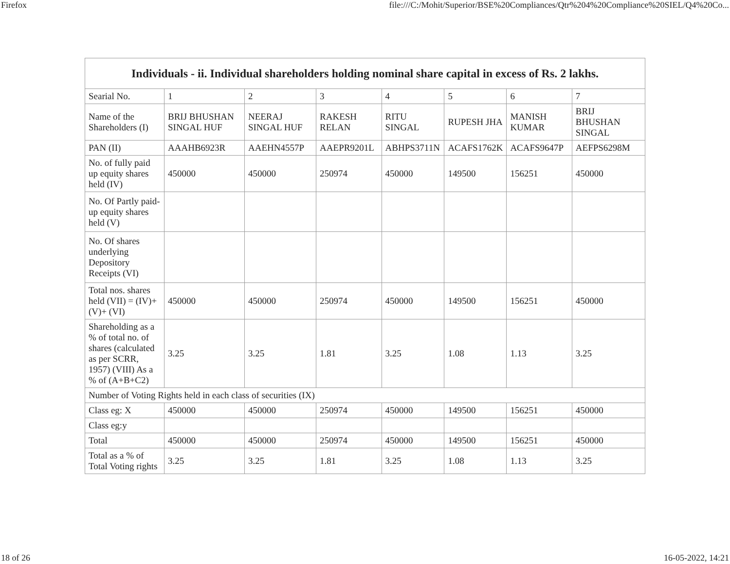Firefox file:///C:/Mohit/Superior/BSE%20Compliances/Qtr%204%20Compliance%20SIEL/Q4%20Co...
| Individuals - ii. Individual shareholders holding nominal share capital in excess of Rs. 2 lakhs. | | | | | | | |
| --- | --- | --- | --- | --- | --- | --- | --- |
| Searial No. | 1 | 2 | 3 | 4 | 5 | 6 | 7 |
| Name of the Shareholders (I) | BRIJ BHUSHAN SINGAL HUF | NEERAJ SINGAL HUF | RAKESH RELAN | RITU SINGAL | RUPESH JHA | MANISH KUMAR | BRIJ BHUSHAN SINGAL |
| PAN (II) | AAAHB6923R | AAEHN4557P | AAEPR9201L | ABHPS3711N | ACAFS1762K | ACAFS9647P | AEFPS6298M |
| No. of fully paid up equity shares held (IV) | 450000 | 450000 | 250974 | 450000 | 149500 | 156251 | 450000 |
| No. Of Partly paid-up equity shares held (V) | | | | | | | |
| No. Of shares underlying Depository Receipts (VI) | | | | | | | |
| Total nos. shares held (VII) = (IV)+(V)+ (VI) | 450000 | 450000 | 250974 | 450000 | 149500 | 156251 | 450000 |
| Shareholding as a % of total no. of shares (calculated as per SCRR, 1957) (VIII) As a % of (A+B+C2) | 3.25 | 3.25 | 1.81 | 3.25 | 1.08 | 1.13 | 3.25 |
| Number of Voting Rights held in each class of securities (IX) | | | | | | | |
| Class eg: X | 450000 | 450000 | 250974 | 450000 | 149500 | 156251 | 450000 |
| Class eg:y | | | | | | | |
| Total | 450000 | 450000 | 250974 | 450000 | 149500 | 156251 | 450000 |
| Total as a % of Total Voting rights | 3.25 | 3.25 | 1.81 | 3.25 | 1.08 | 1.13 | 3.25 |
18 of 26 16-05-2022, 14:21